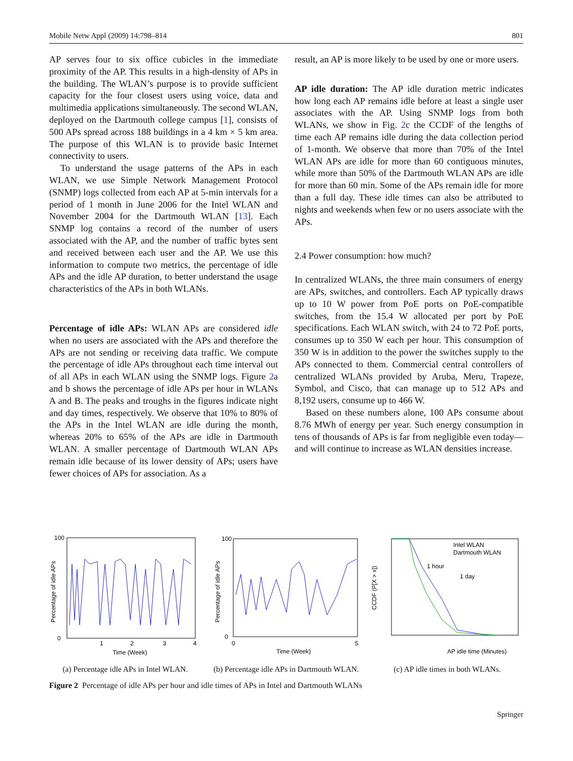Mobile Netw Appl (2009) 14:798–814 801
AP serves four to six office cubicles in the immediate proximity of the AP. This results in a high-density of APs in the building. The WLAN’s purpose is to provide sufficient capacity for the four closest users using voice, data and multimedia applications simultaneously. The second WLAN, deployed on the Dartmouth college campus [1], consists of 500 APs spread across 188 buildings in a 4 km × 5 km area. The purpose of this WLAN is to provide basic Internet connectivity to users.
To understand the usage patterns of the APs in each WLAN, we use Simple Network Management Protocol (SNMP) logs collected from each AP at 5-min intervals for a period of 1 month in June 2006 for the Intel WLAN and November 2004 for the Dartmouth WLAN [13]. Each SNMP log contains a record of the number of users associated with the AP, and the number of traffic bytes sent and received between each user and the AP. We use this information to compute two metrics, the percentage of idle APs and the idle AP duration, to better understand the usage characteristics of the APs in both WLANs.
Percentage of idle APs: WLAN APs are considered idle when no users are associated with the APs and therefore the APs are not sending or receiving data traffic. We compute the percentage of idle APs throughout each time interval out of all APs in each WLAN using the SNMP logs. Figure 2a and b shows the percentage of idle APs per hour in WLANs A and B. The peaks and troughs in the figures indicate night and day times, respectively. We observe that 10% to 80% of the APs in the Intel WLAN are idle during the month, whereas 20% to 65% of the APs are idle in Dartmouth WLAN. A smaller percentage of Dartmouth WLAN APs remain idle because of its lower density of APs; users have fewer choices of APs for association. As a
result, an AP is more likely to be used by one or more users.
AP idle duration: The AP idle duration metric indicates how long each AP remains idle before at least a single user associates with the AP. Using SNMP logs from both WLANs, we show in Fig. 2c the CCDF of the lengths of time each AP remains idle during the data collection period of 1-month. We observe that more than 70% of the Intel WLAN APs are idle for more than 60 contiguous minutes, while more than 50% of the Dartmouth WLAN APs are idle for more than 60 min. Some of the APs remain idle for more than a full day. These idle times can also be attributed to nights and weekends when few or no users associate with the APs.
2.4 Power consumption: how much?
In centralized WLANs, the three main consumers of energy are APs, switches, and controllers. Each AP typically draws up to 10 W power from PoE ports on PoE-compatible switches, from the 15.4 W allocated per port by PoE specifications. Each WLAN switch, with 24 to 72 PoE ports, consumes up to 350 W each per hour. This consumption of 350 W is in addition to the power the switches supply to the APs connected to them. Commercial central controllers of centralized WLANs provided by Aruba, Meru, Trapeze, Symbol, and Cisco, that can manage up to 512 APs and 8,192 users, consume up to 466 W.
Based on these numbers alone, 100 APs consume about 8.76 MWh of energy per year. Such energy consumption in tens of thousands of APs is far from negligible even today—and will continue to increase as WLAN densities increase.
0
100
1
2
3
4
Time (Week)
Percentage of idle APs
(a) Percentage idle APs in Intel WLAN.
0
100
0
5
Time (Week)
Percentage of idle APs
(b) Percentage idle APs in Dartmouth WLAN.
Intel WLAN
Dartmouth WLAN
1 hour
1 day
AP idle time (Minutes)
CCDF (P[X > x])
(c) AP idle times in both WLANs.
Figure 2 Percentage of idle APs per hour and idle times of APs in Intel and Dartmouth WLANs
Springer